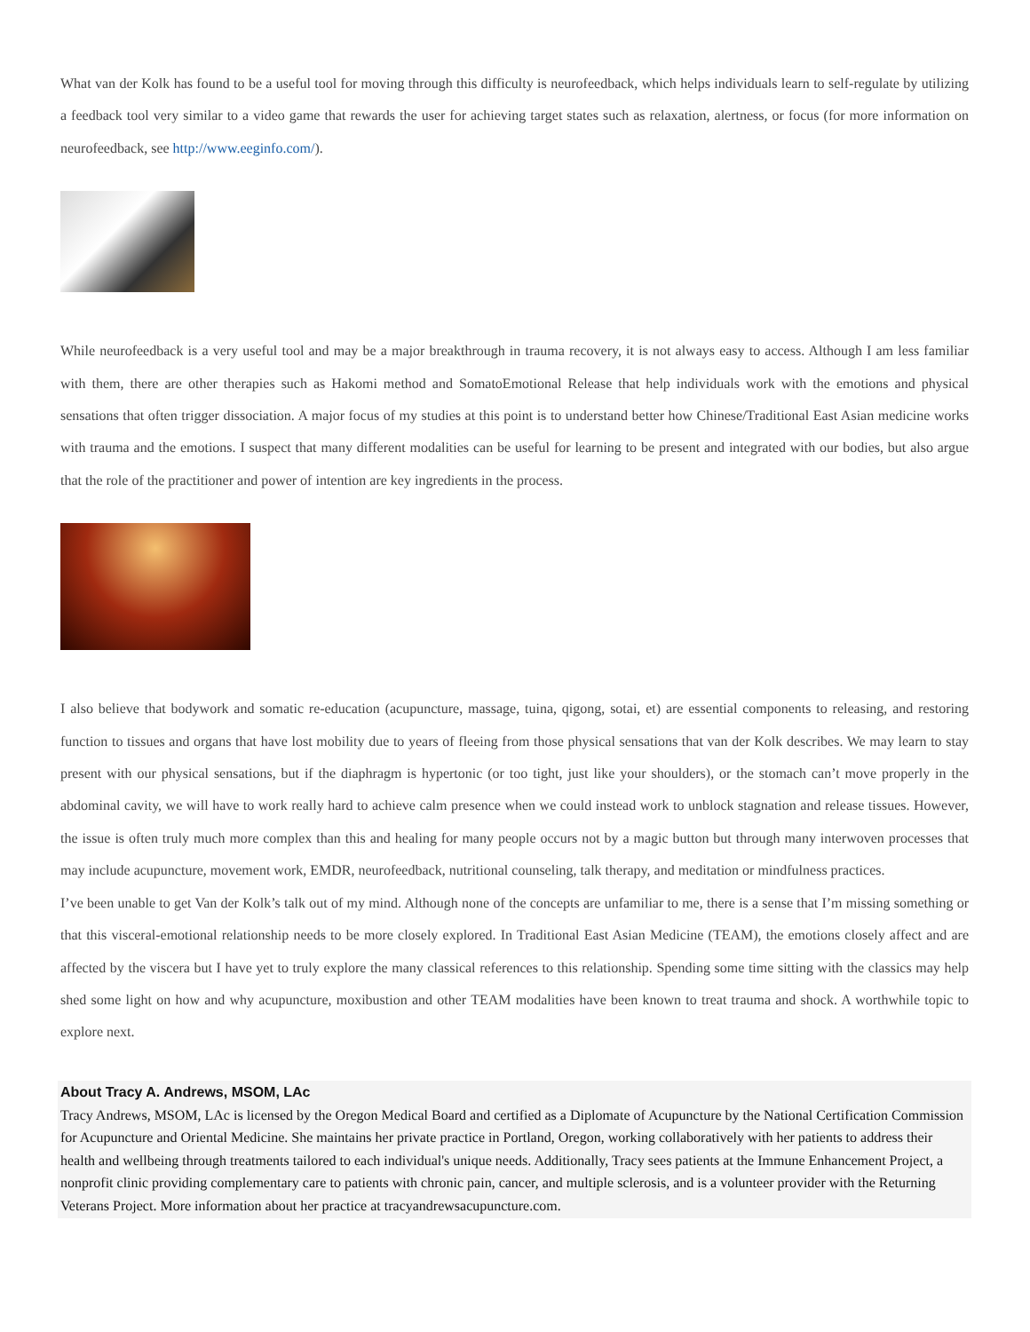What van der Kolk has found to be a useful tool for moving through this difficulty is neurofeedback, which helps individuals learn to self-regulate by utilizing a feedback tool very similar to a video game that rewards the user for achieving target states such as relaxation, alertness, or focus (for more information on neurofeedback, see http://www.eeginfo.com/).
While neurofeedback is a very useful tool and may be a major breakthrough in trauma recovery, it is not always easy to access. Although I am less familiar with them, there are other therapies such as Hakomi method and SomatoEmotional Release that help individuals work with the emotions and physical sensations that often trigger dissociation. A major focus of my studies at this point is to understand better how Chinese/Traditional East Asian medicine works with trauma and the emotions. I suspect that many different modalities can be useful for learning to be present and integrated with our bodies, but also argue that the role of the practitioner and power of intention are key ingredients in the process.
I also believe that bodywork and somatic re-education (acupuncture, massage, tuina, qigong, sotai, et) are essential components to releasing, and restoring function to tissues and organs that have lost mobility due to years of fleeing from those physical sensations that van der Kolk describes. We may learn to stay present with our physical sensations, but if the diaphragm is hypertonic (or too tight, just like your shoulders), or the stomach can’t move properly in the abdominal cavity, we will have to work really hard to achieve calm presence when we could instead work to unblock stagnation and release tissues. However, the issue is often truly much more complex than this and healing for many people occurs not by a magic button but through many interwoven processes that may include acupuncture, movement work, EMDR, neurofeedback, nutritional counseling, talk therapy, and meditation or mindfulness practices.
I’ve been unable to get Van der Kolk’s talk out of my mind. Although none of the concepts are unfamiliar to me, there is a sense that I’m missing something or that this visceral-emotional relationship needs to be more closely explored. In Traditional East Asian Medicine (TEAM), the emotions closely affect and are affected by the viscera but I have yet to truly explore the many classical references to this relationship. Spending some time sitting with the classics may help shed some light on how and why acupuncture, moxibustion and other TEAM modalities have been known to treat trauma and shock. A worthwhile topic to explore next.
About Tracy A. Andrews, MSOM, LAc
Tracy Andrews, MSOM, LAc is licensed by the Oregon Medical Board and certified as a Diplomate of Acupuncture by the National Certification Commission for Acupuncture and Oriental Medicine. She maintains her private practice in Portland, Oregon, working collaboratively with her patients to address their health and wellbeing through treatments tailored to each individual's unique needs. Additionally, Tracy sees patients at the Immune Enhancement Project, a nonprofit clinic providing complementary care to patients with chronic pain, cancer, and multiple sclerosis, and is a volunteer provider with the Returning Veterans Project. More information about her practice at tracyandrewsacupuncture.com.